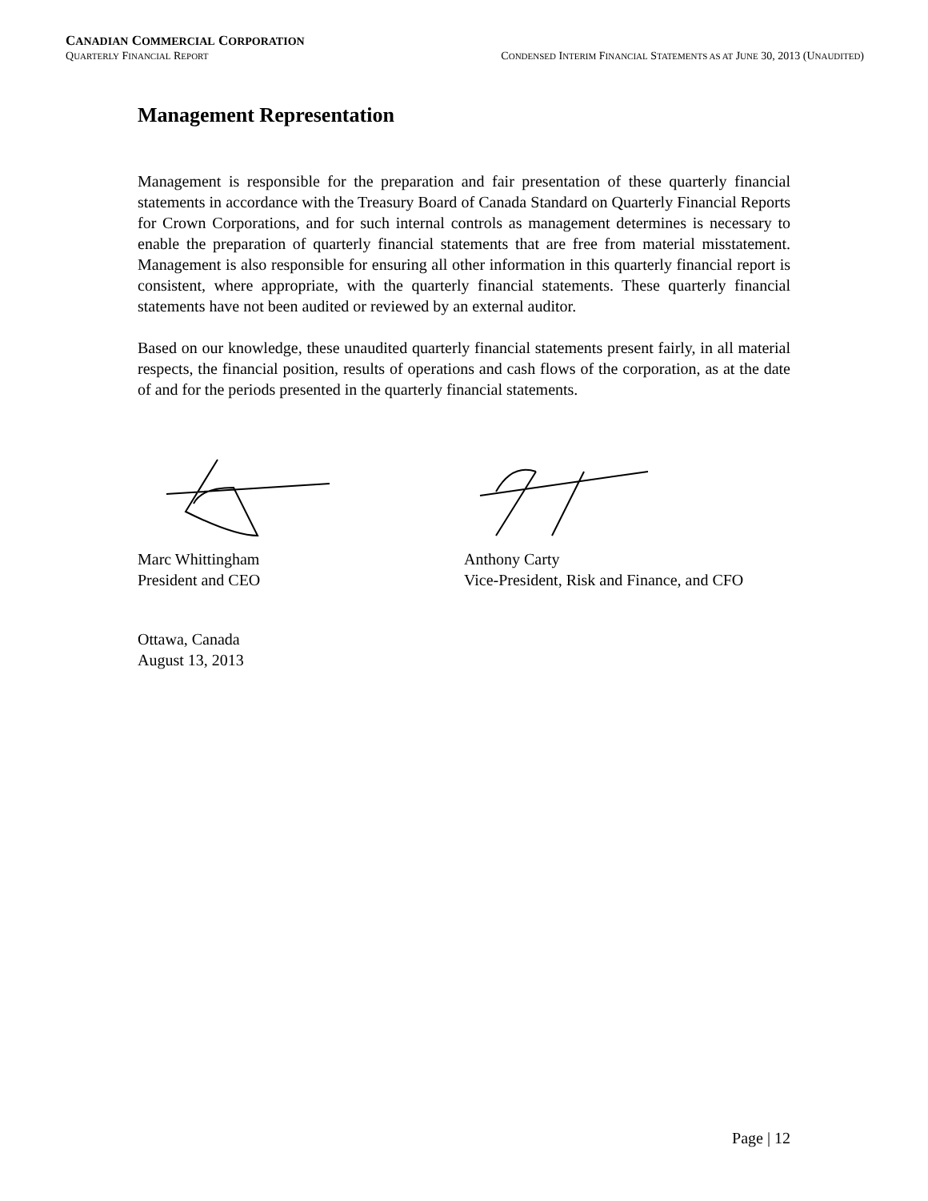CANADIAN COMMERCIAL CORPORATION
QUARTERLY FINANCIAL REPORT CONDENSED INTERIM FINANCIAL STATEMENTS AS AT JUNE 30, 2013 (UNAUDITED)
Management Representation
Management is responsible for the preparation and fair presentation of these quarterly financial statements in accordance with the Treasury Board of Canada Standard on Quarterly Financial Reports for Crown Corporations, and for such internal controls as management determines is necessary to enable the preparation of quarterly financial statements that are free from material misstatement. Management is also responsible for ensuring all other information in this quarterly financial report is consistent, where appropriate, with the quarterly financial statements. These quarterly financial statements have not been audited or reviewed by an external auditor.
Based on our knowledge, these unaudited quarterly financial statements present fairly, in all material respects, the financial position, results of operations and cash flows of the corporation, as at the date of and for the periods presented in the quarterly financial statements.
Marc Whittingham
President and CEO
Anthony Carty
Vice-President, Risk and Finance, and CFO
Ottawa, Canada
August 13, 2013
Page | 12